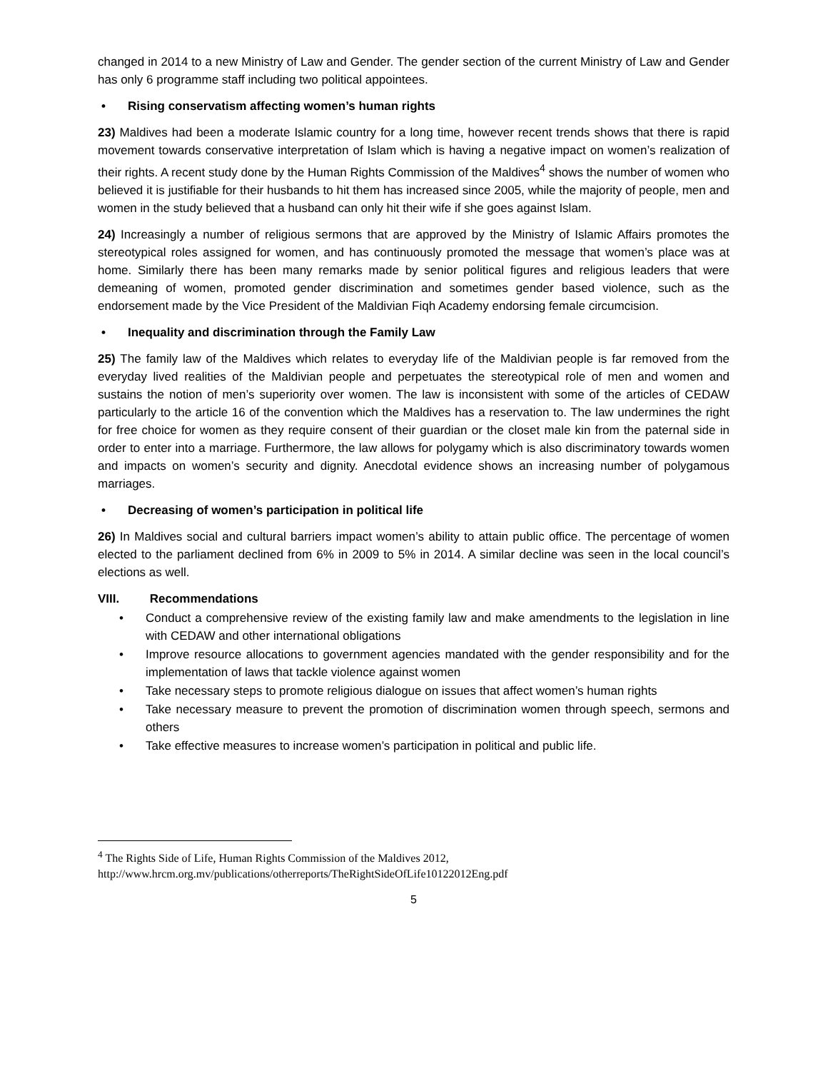changed in 2014 to a new Ministry of Law and Gender. The gender section of the current Ministry of Law and Gender has only 6 programme staff including two political appointees.
• Rising conservatism affecting women’s human rights
23) Maldives had been a moderate Islamic country for a long time, however recent trends shows that there is rapid movement towards conservative interpretation of Islam which is having a negative impact on women’s realization of their rights. A recent study done by the Human Rights Commission of the Maldives<sup>4</sup> shows the number of women who believed it is justifiable for their husbands to hit them has increased since 2005, while the majority of people, men and women in the study believed that a husband can only hit their wife if she goes against Islam.
24) Increasingly a number of religious sermons that are approved by the Ministry of Islamic Affairs promotes the stereotypical roles assigned for women, and has continuously promoted the message that women’s place was at home. Similarly there has been many remarks made by senior political figures and religious leaders that were demeaning of women, promoted gender discrimination and sometimes gender based violence, such as the endorsement made by the Vice President of the Maldivian Fiqh Academy endorsing female circumcision.
• Inequality and discrimination through the Family Law
25) The family law of the Maldives which relates to everyday life of the Maldivian people is far removed from the everyday lived realities of the Maldivian people and perpetuates the stereotypical role of men and women and sustains the notion of men’s superiority over women. The law is inconsistent with some of the articles of CEDAW particularly to the article 16 of the convention which the Maldives has a reservation to. The law undermines the right for free choice for women as they require consent of their guardian or the closet male kin from the paternal side in order to enter into a marriage. Furthermore, the law allows for polygamy which is also discriminatory towards women and impacts on women’s security and dignity. Anecdotal evidence shows an increasing number of polygamous marriages.
• Decreasing of women’s participation in political life
26) In Maldives social and cultural barriers impact women’s ability to attain public office. The percentage of women elected to the parliament declined from 6% in 2009 to 5% in 2014. A similar decline was seen in the local council’s elections as well.
VIII. Recommendations
• Conduct a comprehensive review of the existing family law and make amendments to the legislation in line with CEDAW and other international obligations
• Improve resource allocations to government agencies mandated with the gender responsibility and for the implementation of laws that tackle violence against women
• Take necessary steps to promote religious dialogue on issues that affect women’s human rights
• Take necessary measure to prevent the promotion of discrimination women through speech, sermons and others
• Take effective measures to increase women’s participation in political and public life.
<sup>4</sup> The Rights Side of Life, Human Rights Commission of the Maldives 2012,
http://www.hrcm.org.mv/publications/otherreports/TheRightSideOfLife10122012Eng.pdf
5